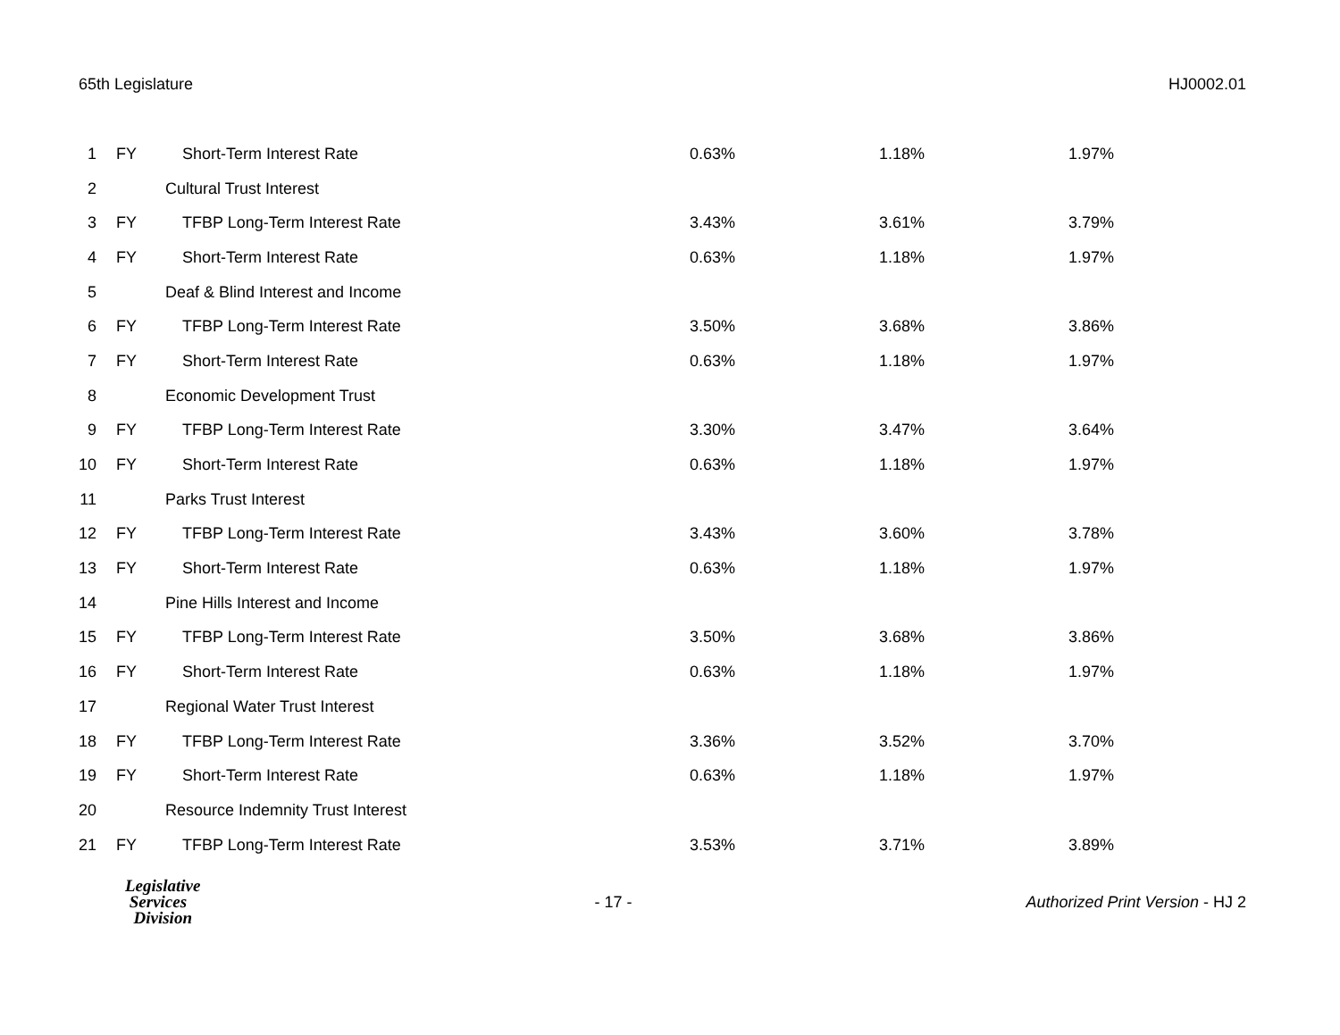65th Legislature HJ0002.01
| 1 | FY | Short-Term Interest Rate | 0.63% | 1.18% | 1.97% |
| 2 | Cultural Trust Interest | | | | |
| 3 | FY | TFBP Long-Term Interest Rate | 3.43% | 3.61% | 3.79% |
| 4 | FY | Short-Term Interest Rate | 0.63% | 1.18% | 1.97% |
| 5 | Deaf & Blind Interest and Income | | | | |
| 6 | FY | TFBP Long-Term Interest Rate | 3.50% | 3.68% | 3.86% |
| 7 | FY | Short-Term Interest Rate | 0.63% | 1.18% | 1.97% |
| 8 | Economic Development Trust | | | | |
| 9 | FY | TFBP Long-Term Interest Rate | 3.30% | 3.47% | 3.64% |
| 10 | FY | Short-Term Interest Rate | 0.63% | 1.18% | 1.97% |
| 11 | Parks Trust Interest | | | | |
| 12 | FY | TFBP Long-Term Interest Rate | 3.43% | 3.60% | 3.78% |
| 13 | FY | Short-Term Interest Rate | 0.63% | 1.18% | 1.97% |
| 14 | Pine Hills Interest and Income | | | | |
| 15 | FY | TFBP Long-Term Interest Rate | 3.50% | 3.68% | 3.86% |
| 16 | FY | Short-Term Interest Rate | 0.63% | 1.18% | 1.97% |
| 17 | Regional Water Trust Interest | | | | |
| 18 | FY | TFBP Long-Term Interest Rate | 3.36% | 3.52% | 3.70% |
| 19 | FY | Short-Term Interest Rate | 0.63% | 1.18% | 1.97% |
| 20 | Resource Indemnity Trust Interest | | | | |
| 21 | FY | TFBP Long-Term Interest Rate | 3.53% | 3.71% | 3.89% |
Legislative
Services
Division
- 17 -
Authorized Print Version - HJ 2